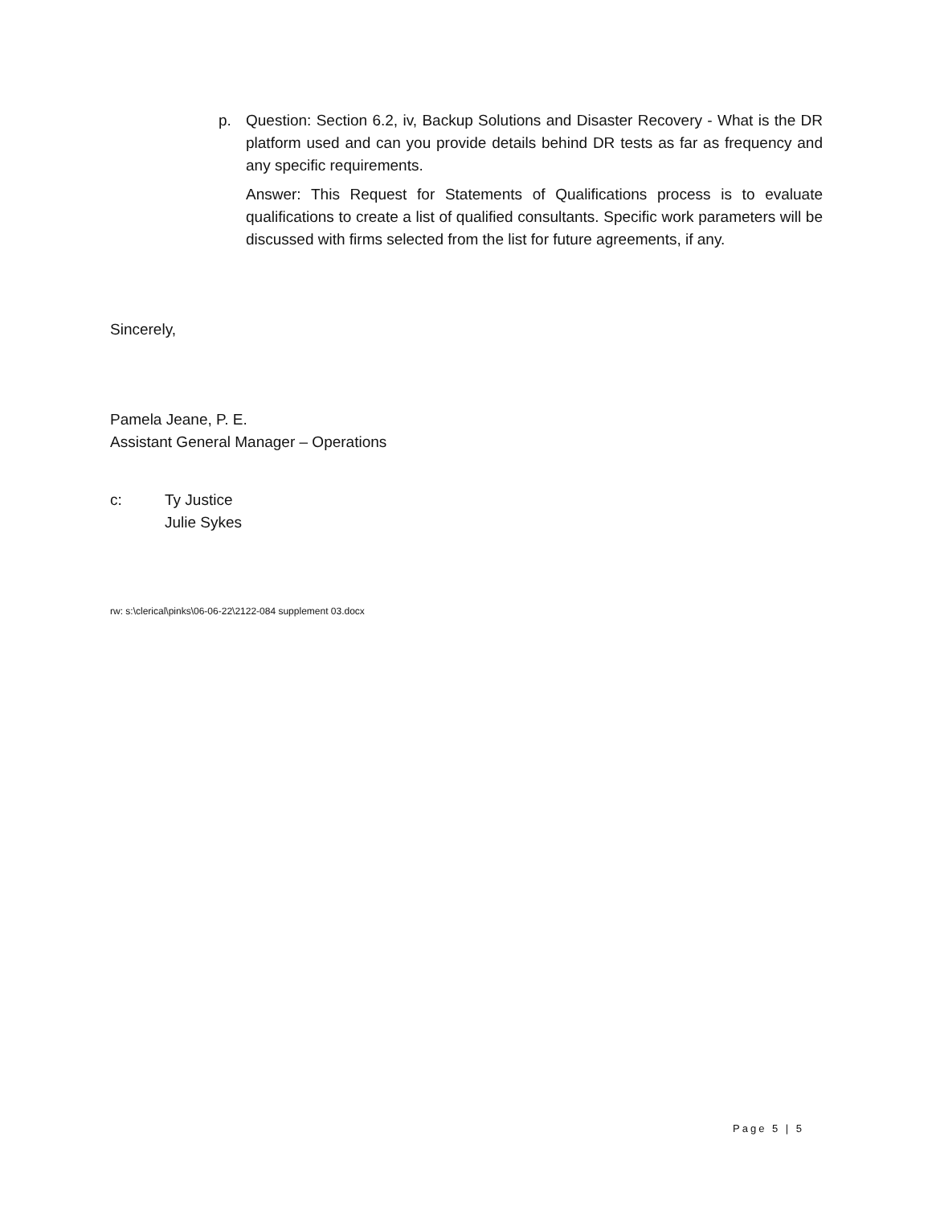p. Question: Section 6.2, iv, Backup Solutions and Disaster Recovery - What is the DR platform used and can you provide details behind DR tests as far as frequency and any specific requirements.
Answer: This Request for Statements of Qualifications process is to evaluate qualifications to create a list of qualified consultants. Specific work parameters will be discussed with firms selected from the list for future agreements, if any.
Sincerely,
Pamela Jeane, P. E.
Assistant General Manager – Operations
c: Ty Justice
Julie Sykes
rw: s:\clerical\pinks\06-06-22\2122-084 supplement 03.docx
Page 5 | 5